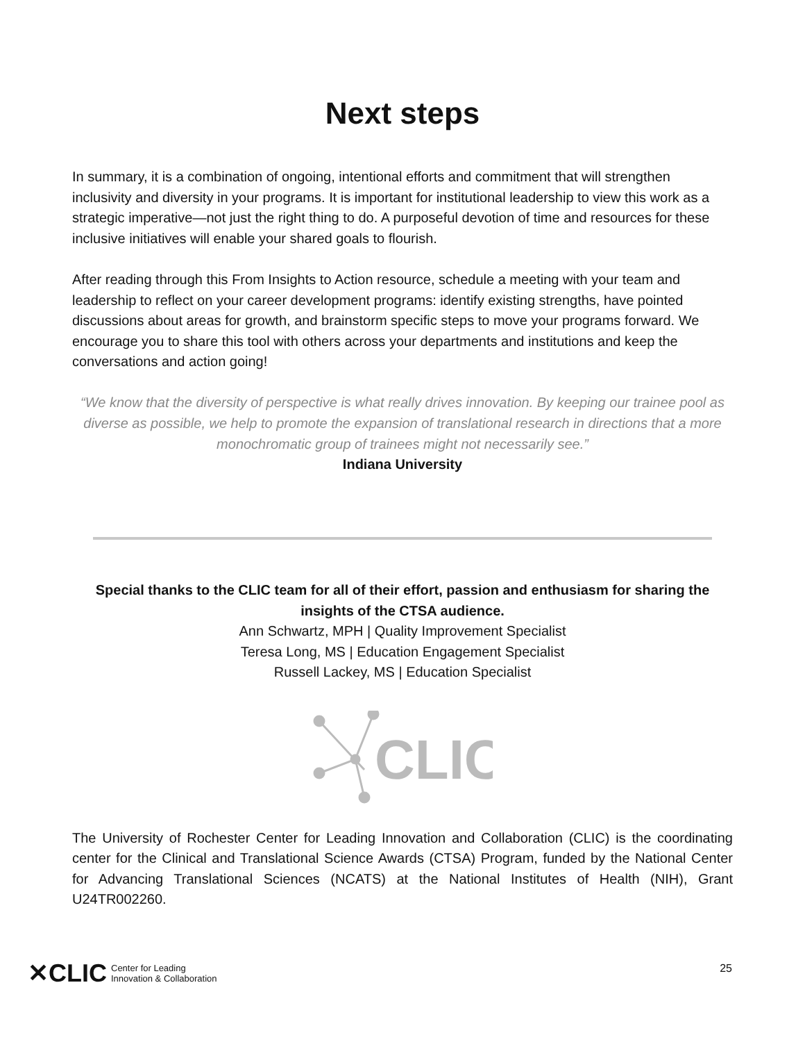Next steps
In summary, it is a combination of ongoing, intentional efforts and commitment that will strengthen inclusivity and diversity in your programs. It is important for institutional leadership to view this work as a strategic imperative—not just the right thing to do. A purposeful devotion of time and resources for these inclusive initiatives will enable your shared goals to flourish.
After reading through this From Insights to Action resource, schedule a meeting with your team and leadership to reflect on your career development programs: identify existing strengths, have pointed discussions about areas for growth, and brainstorm specific steps to move your programs forward. We encourage you to share this tool with others across your departments and institutions and keep the conversations and action going!
“We know that the diversity of perspective is what really drives innovation. By keeping our trainee pool as diverse as possible, we help to promote the expansion of translational research in directions that a more monochromatic group of trainees might not necessarily see.”
Indiana University
Special thanks to the CLIC team for all of their effort, passion and enthusiasm for sharing the insights of the CTSA audience.
Ann Schwartz, MPH | Quality Improvement Specialist
Teresa Long, MS | Education Engagement Specialist
Russell Lackey, MS | Education Specialist
CLIC
The University of Rochester Center for Leading Innovation and Collaboration (CLIC) is the coordinating center for the Clinical and Translational Science Awards (CTSA) Program, funded by the National Center for Advancing Translational Sciences (NCATS) at the National Institutes of Health (NIH), Grant U24TR002260.
✕CLIC Center for Leading
Innovation & Collaboration
25